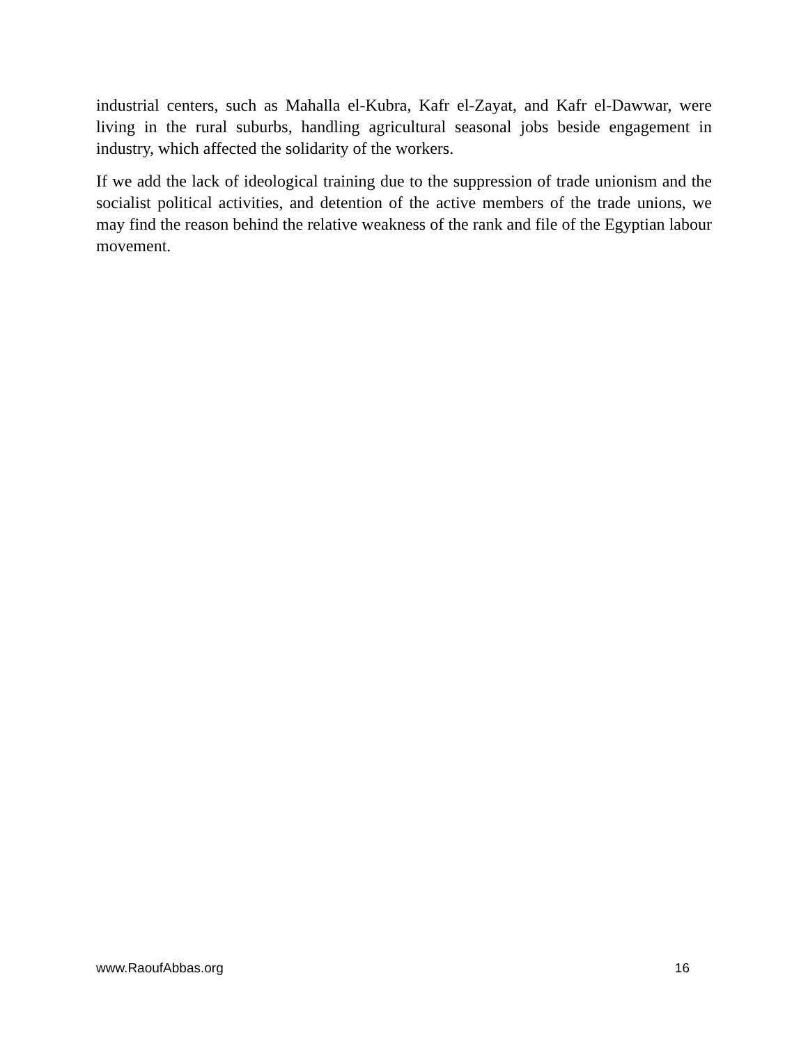industrial centers, such as Mahalla el-Kubra, Kafr el-Zayat, and Kafr el-Dawwar, were living in the rural suburbs, handling agricultural seasonal jobs beside engagement in industry, which affected the solidarity of the workers.
If we add the lack of ideological training due to the suppression of trade unionism and the socialist political activities, and detention of the active members of the trade unions, we may find the reason behind the relative weakness of the rank and file of the Egyptian labour movement.
www.RaoufAbbas.org 16